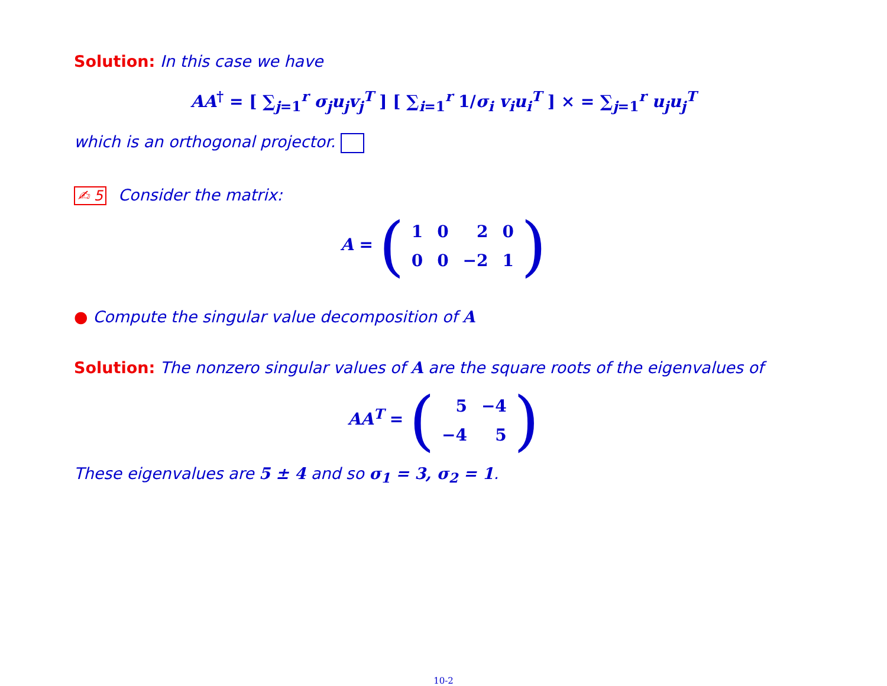Solution: In this case we have
AA<sup>†</sup> = [ ∑<sub>j=1</sub><sup>r</sup> σ<sub>j</sub>u<sub>j</sub>v<sub>j</sub><sup>T</sup> ] [ ∑<sub>i=1</sub><sup>r</sup> 1/σ<sub>i</sub> v<sub>i</sub>u<sub>i</sub><sup>T</sup> ] × = ∑<sub>j=1</sub><sup>r</sup> u<sub>j</sub>u<sub>j</sub><sup>T</sup>
which is an orthogonal projector.
✍ 5 Consider the matrix:
A = (
| 1 | 0 | 2 | 0 |
| 0 | 0 | −2 | 1 |
)
● Compute the singular value decomposition of A
Solution: The nonzero singular values of A are the square roots of the eigenvalues of
AA<sup>T</sup> = (
| 5 | −4 |
| −4 | 5 |
)
These eigenvalues are 5 ± 4 and so σ<sub>1</sub> = 3, σ<sub>2</sub> = 1.
10-2